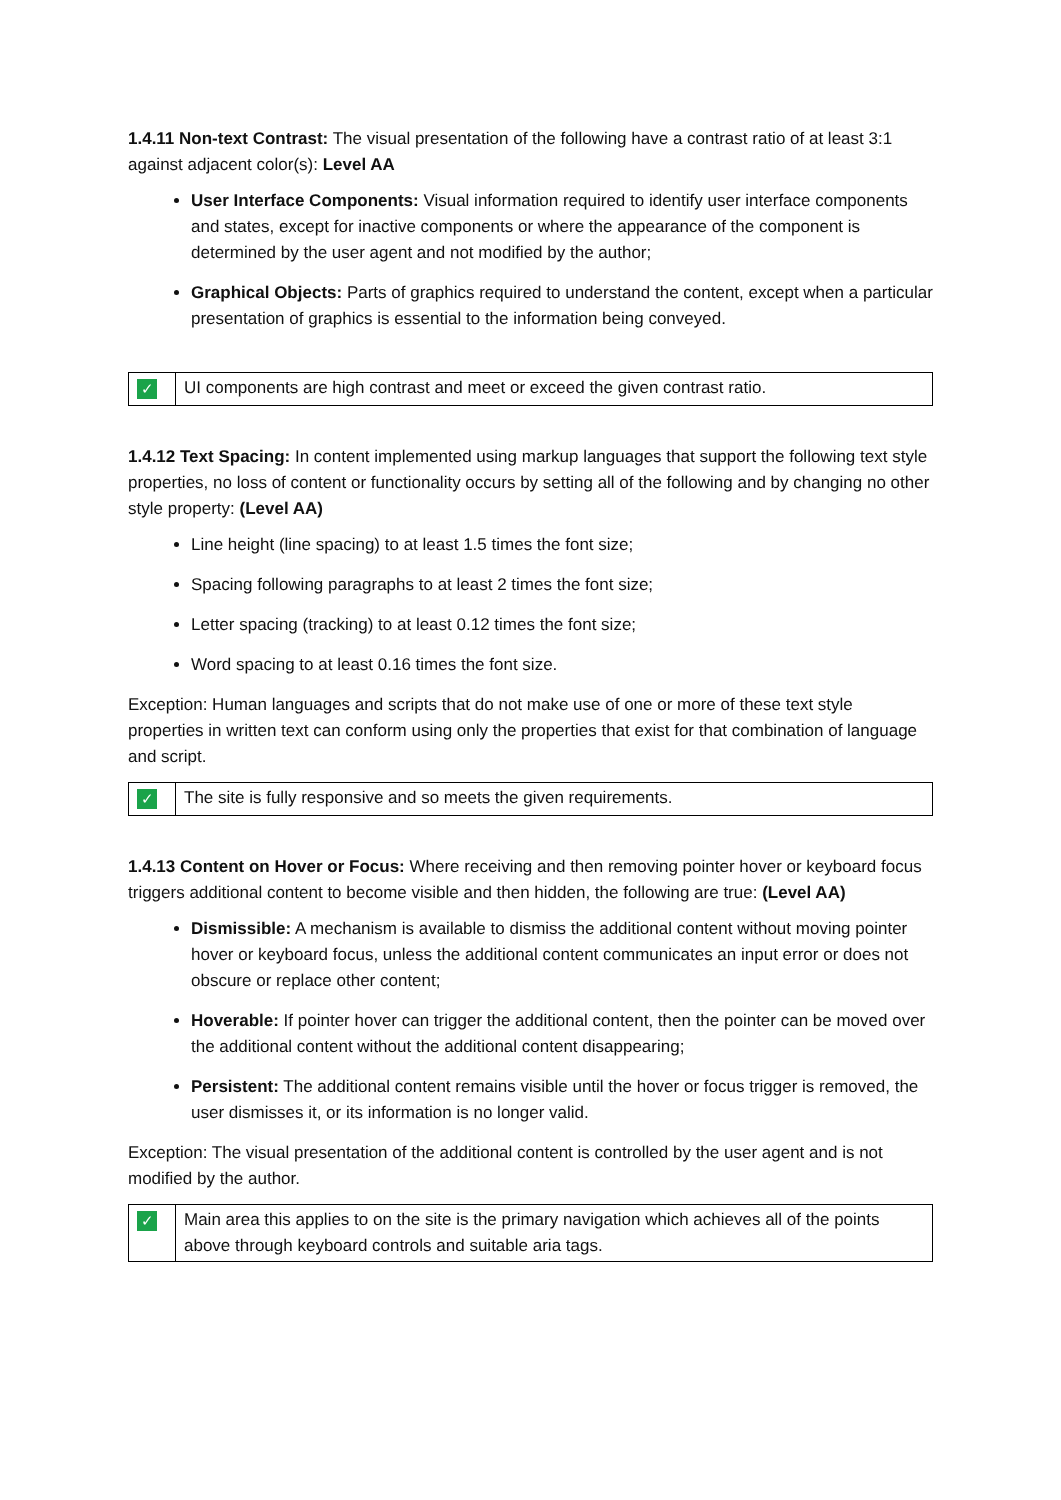1.4.11 Non-text Contrast: The visual presentation of the following have a contrast ratio of at least 3:1 against adjacent color(s): Level AA
User Interface Components: Visual information required to identify user interface components and states, except for inactive components or where the appearance of the component is determined by the user agent and not modified by the author;
Graphical Objects: Parts of graphics required to understand the content, except when a particular presentation of graphics is essential to the information being conveyed.
| ✓ | UI components are high contrast and meet or exceed the given contrast ratio. |
1.4.12 Text Spacing: In content implemented using markup languages that support the following text style properties, no loss of content or functionality occurs by setting all of the following and by changing no other style property: (Level AA)
Line height (line spacing) to at least 1.5 times the font size;
Spacing following paragraphs to at least 2 times the font size;
Letter spacing (tracking) to at least 0.12 times the font size;
Word spacing to at least 0.16 times the font size.
Exception: Human languages and scripts that do not make use of one or more of these text style properties in written text can conform using only the properties that exist for that combination of language and script.
| ✓ | The site is fully responsive and so meets the given requirements. |
1.4.13 Content on Hover or Focus: Where receiving and then removing pointer hover or keyboard focus triggers additional content to become visible and then hidden, the following are true: (Level AA)
Dismissible: A mechanism is available to dismiss the additional content without moving pointer hover or keyboard focus, unless the additional content communicates an input error or does not obscure or replace other content;
Hoverable: If pointer hover can trigger the additional content, then the pointer can be moved over the additional content without the additional content disappearing;
Persistent: The additional content remains visible until the hover or focus trigger is removed, the user dismisses it, or its information is no longer valid.
Exception: The visual presentation of the additional content is controlled by the user agent and is not modified by the author.
| ✓ | Main area this applies to on the site is the primary navigation which achieves all of the points above through keyboard controls and suitable aria tags. |